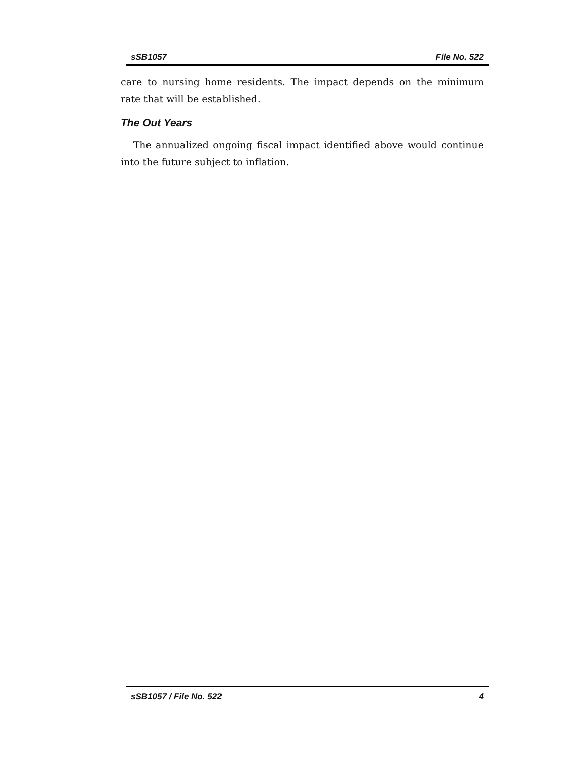sSB1057 File No. 522
care to nursing home residents. The impact depends on the minimum rate that will be established.
The Out Years
The annualized ongoing fiscal impact identified above would continue into the future subject to inflation.
sSB1057 / File No. 522 4